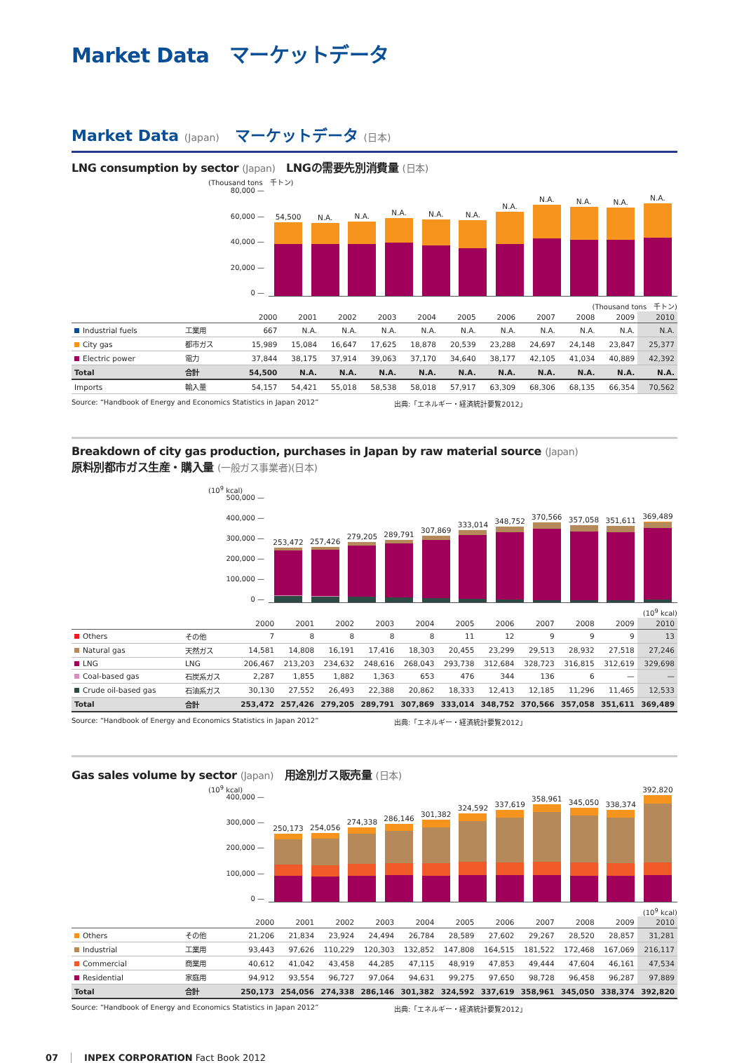Market Data　マーケットデータ
Market Data (Japan)　マーケットデータ (日本)
LNG consumption by sector (Japan)　LNGの需要先別消費量 (日本)
(Thousand tons　千トン)
80,000 —
60,000 —
40,000 —
20,000 —
0 —
54,500
N.A.
N.A.
N.A.
N.A.
N.A.
N.A.
N.A.
N.A.
N.A.
N.A.
(Thousand tons　千トン)
| | | 2000 | 2001 | 2002 | 2003 | 2004 | 2005 | 2006 | 2007 | 2008 | 2009 | 2010 |
| --- | --- | --- | --- | --- | --- | --- | --- | --- | --- | --- | --- | --- |
| Industrial fuels | 工業用 | 667 | N.A. | N.A. | N.A. | N.A. | N.A. | N.A. | N.A. | N.A. | N.A. | N.A. |
| City gas | 都市ガス | 15,989 | 15,084 | 16,647 | 17,625 | 18,878 | 20,539 | 23,288 | 24,697 | 24,148 | 23,847 | 25,377 |
| Electric power | 電力 | 37,844 | 38,175 | 37,914 | 39,063 | 37,170 | 34,640 | 38,177 | 42,105 | 41,034 | 40,889 | 42,392 |
| Total | 合計 | 54,500 | N.A. | N.A. | N.A. | N.A. | N.A. | N.A. | N.A. | N.A. | N.A. | N.A. |
| Imports | 輸入量 | 54,157 | 54,421 | 55,018 | 58,538 | 58,018 | 57,917 | 63,309 | 68,306 | 68,135 | 66,354 | 70,562 |
Source: “Handbook of Energy and Economics Statistics in Japan 2012” 出典:「エネルギー・経済統計要覧2012」
Breakdown of city gas production, purchases in Japan by raw material source (Japan)
原料別都市ガス生産・購入量 (一般ガス事業者)(日本)
(10<sup>9</sup> kcal)
500,000 —
400,000 —
300,000 —
200,000 —
100,000 —
0 —
253,472
257,426
279,205
289,791
307,869
333,014
348,752
370,566
357,058
351,611
369,489
(10<sup>9</sup> kcal)
| | | 2000 | 2001 | 2002 | 2003 | 2004 | 2005 | 2006 | 2007 | 2008 | 2009 | 2010 |
| --- | --- | --- | --- | --- | --- | --- | --- | --- | --- | --- | --- | --- |
| Others | その他 | 7 | 8 | 8 | 8 | 8 | 11 | 12 | 9 | 9 | 9 | 13 |
| Natural gas | 天然ガス | 14,581 | 14,808 | 16,191 | 17,416 | 18,303 | 20,455 | 23,299 | 29,513 | 28,932 | 27,518 | 27,246 |
| LNG | LNG | 206,467 | 213,203 | 234,632 | 248,616 | 268,043 | 293,738 | 312,684 | 328,723 | 316,815 | 312,619 | 329,698 |
| Coal-based gas | 石炭系ガス | 2,287 | 1,855 | 1,882 | 1,363 | 653 | 476 | 344 | 136 | 6 | — | — |
| Crude oil-based gas | 石油系ガス | 30,130 | 27,552 | 26,493 | 22,388 | 20,862 | 18,333 | 12,413 | 12,185 | 11,296 | 11,465 | 12,533 |
| Total | 合計 | 253,472 | 257,426 | 279,205 | 289,791 | 307,869 | 333,014 | 348,752 | 370,566 | 357,058 | 351,611 | 369,489 |
Source: “Handbook of Energy and Economics Statistics in Japan 2012” 出典:「エネルギー・経済統計要覧2012」
Gas sales volume by sector (Japan)　用途別ガス販売量 (日本)
(10<sup>9</sup> kcal)
400,000 —
300,000 —
200,000 —
100,000 —
0 —
250,173
254,056
274,338
286,146
301,382
324,592
337,619
358,961
345,050
338,374
392,820
(10<sup>9</sup> kcal)
| | | 2000 | 2001 | 2002 | 2003 | 2004 | 2005 | 2006 | 2007 | 2008 | 2009 | 2010 |
| --- | --- | --- | --- | --- | --- | --- | --- | --- | --- | --- | --- | --- |
| Others | その他 | 21,206 | 21,834 | 23,924 | 24,494 | 26,784 | 28,589 | 27,602 | 29,267 | 28,520 | 28,857 | 31,281 |
| Industrial | 工業用 | 93,443 | 97,626 | 110,229 | 120,303 | 132,852 | 147,808 | 164,515 | 181,522 | 172,468 | 167,069 | 216,117 |
| Commercial | 商業用 | 40,612 | 41,042 | 43,458 | 44,285 | 47,115 | 48,919 | 47,853 | 49,444 | 47,604 | 46,161 | 47,534 |
| Residential | 家庭用 | 94,912 | 93,554 | 96,727 | 97,064 | 94,631 | 99,275 | 97,650 | 98,728 | 96,458 | 96,287 | 97,889 |
| Total | 合計 | 250,173 | 254,056 | 274,338 | 286,146 | 301,382 | 324,592 | 337,619 | 358,961 | 345,050 | 338,374 | 392,820 |
Source: “Handbook of Energy and Economics Statistics in Japan 2012” 出典:「エネルギー・経済統計要覧2012」
07 INPEX CORPORATION Fact Book 2012